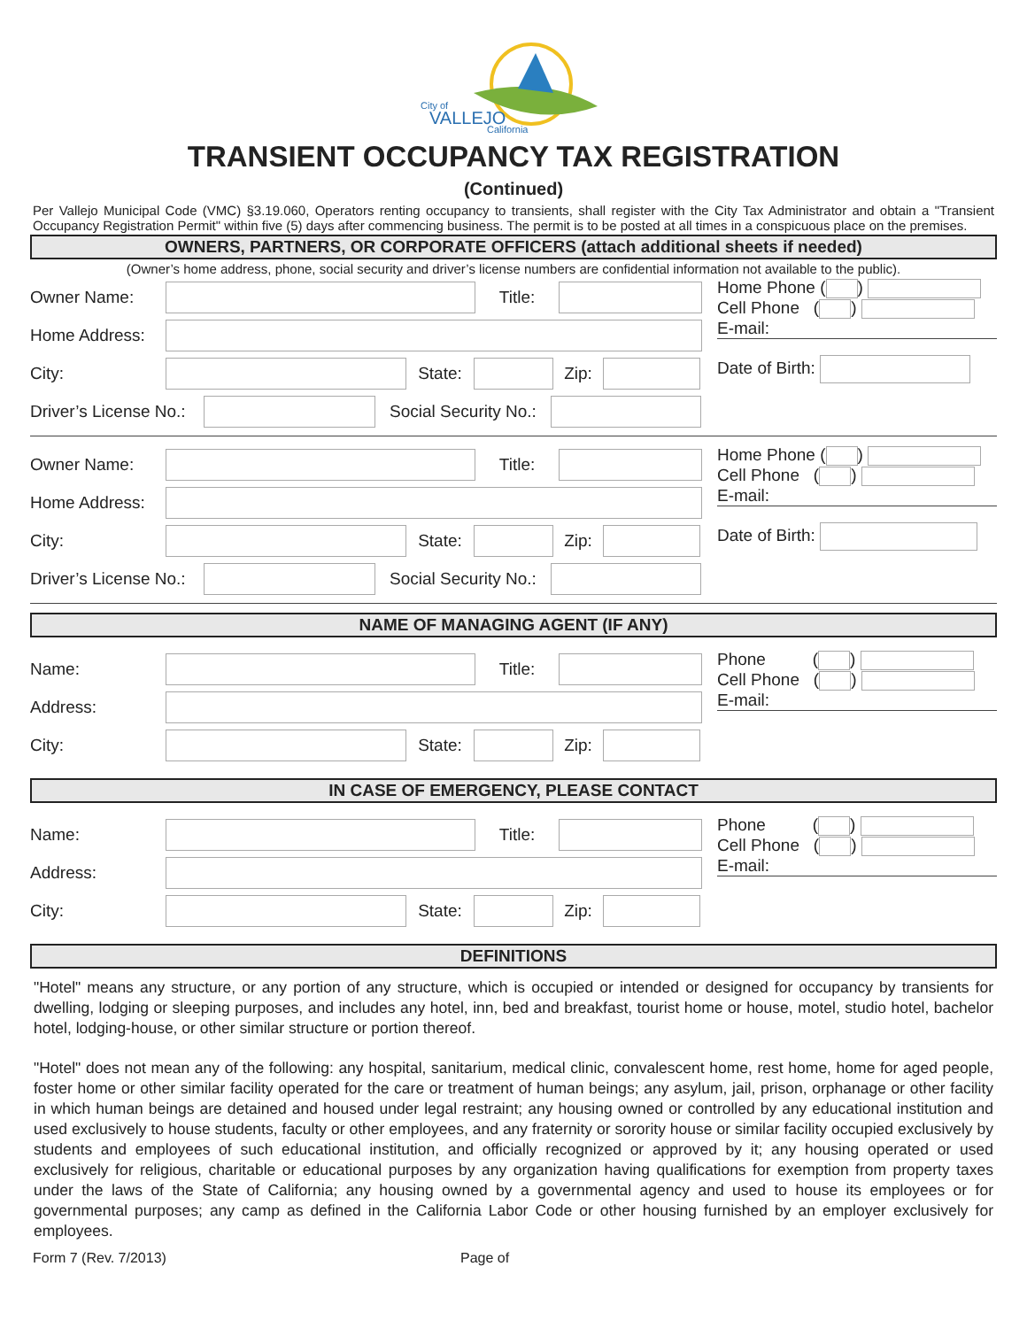City of
VALLEJO
California
TRANSIENT OCCUPANCY TAX REGISTRATION
(Continued)
Per Vallejo Municipal Code (VMC) §3.19.060, Operators renting occupancy to transients, shall register with the City Tax Administrator and obtain a "Transient Occupancy Registration Permit" within five (5) days after commencing business. The permit is to be posted at all times in a conspicuous place on the premises.
OWNERS, PARTNERS, OR CORPORATE OFFICERS (attach additional sheets if needed)
(Owner’s home address, phone, social security and driver’s license numbers are confidential information not available to the public).
Owner Name: Title:
Home Address:
City: State: Zip:
Driver’s License No.:
Social Security No.:
Home Phone ( )
Cell Phone ( )
E-mail:
Date of Birth:
Owner Name: Title:
Home Address:
City: State: Zip:
Driver’s License No.:
Social Security No.:
Home Phone ( )
Cell Phone ( )
E-mail:
Date of Birth:
NAME OF MANAGING AGENT (IF ANY)
Name: Title:
Address:
City: State: Zip:
Phone ( )
Cell Phone ( )
E-mail:
IN CASE OF EMERGENCY, PLEASE CONTACT
Name: Title:
Address:
City: State: Zip:
Phone ( )
Cell Phone ( )
E-mail:
DEFINITIONS
"Hotel" means any structure, or any portion of any structure, which is occupied or intended or designed for occupancy by transients for dwelling, lodging or sleeping purposes, and includes any hotel, inn, bed and breakfast, tourist home or house, motel, studio hotel, bachelor hotel, lodging-house, or other similar structure or portion thereof.
"Hotel" does not mean any of the following: any hospital, sanitarium, medical clinic, convalescent home, rest home, home for aged people, foster home or other similar facility operated for the care or treatment of human beings; any asylum, jail, prison, orphanage or other facility in which human beings are detained and housed under legal restraint; any housing owned or controlled by any educational institution and used exclusively to house students, faculty or other employees, and any fraternity or sorority house or similar facility occupied exclusively by students and employees of such educational institution, and officially recognized or approved by it; any housing operated or used exclusively for religious, charitable or educational purposes by any organization having qualifications for exemption from property taxes under the laws of the State of California; any housing owned by a governmental agency and used to house its employees or for governmental purposes; any camp as defined in the California Labor Code or other housing furnished by an employer exclusively for employees.
Form 7 (Rev. 7/2013) Page of